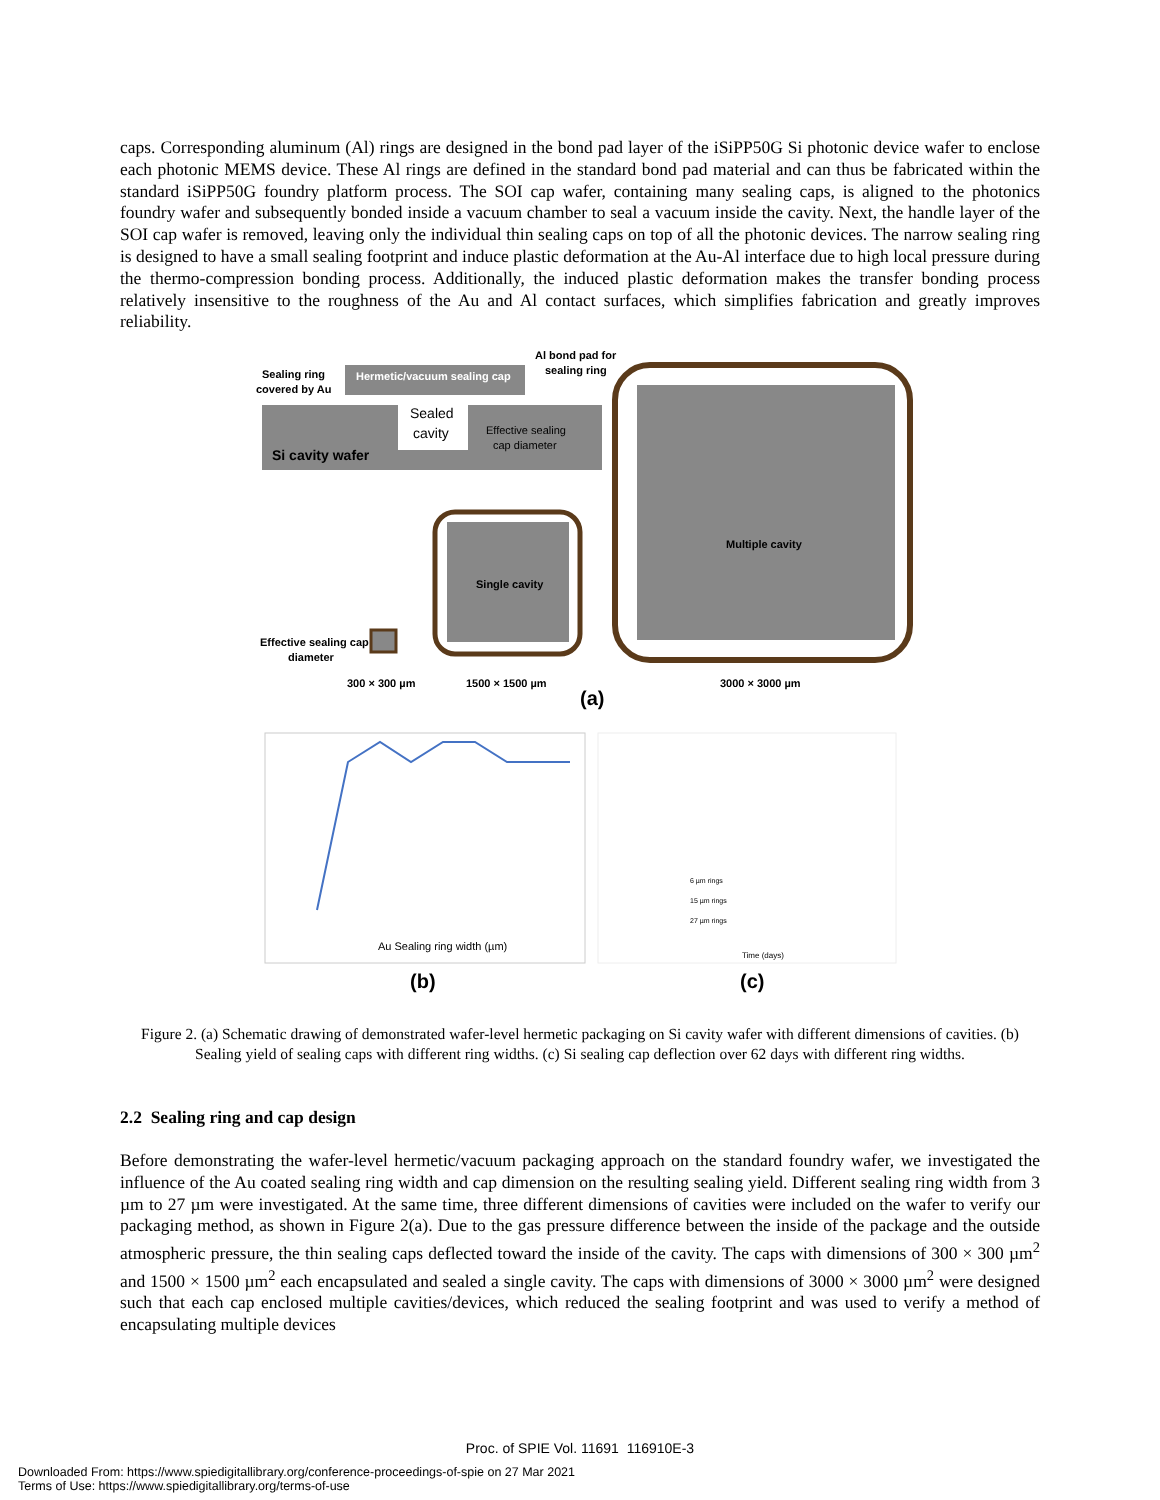caps. Corresponding aluminum (Al) rings are designed in the bond pad layer of the iSiPP50G Si photonic device wafer to enclose each photonic MEMS device. These Al rings are defined in the standard bond pad material and can thus be fabricated within the standard iSiPP50G foundry platform process. The SOI cap wafer, containing many sealing caps, is aligned to the photonics foundry wafer and subsequently bonded inside a vacuum chamber to seal a vacuum inside the cavity. Next, the handle layer of the SOI cap wafer is removed, leaving only the individual thin sealing caps on top of all the photonic devices. The narrow sealing ring is designed to have a small sealing footprint and induce plastic deformation at the Au-Al interface due to high local pressure during the thermo-compression bonding process. Additionally, the induced plastic deformation makes the transfer bonding process relatively insensitive to the roughness of the Au and Al contact surfaces, which simplifies fabrication and greatly improves reliability.
Si cavity wafer
Hermetic/vacuum sealing cap
Sealed
cavity
Effective sealing
cap diameter
Sealing ring
covered by Au
Al bond pad for
sealing ring
Multiple cavity
Single cavity
Effective sealing cap
diameter
300 × 300 µm
1500 × 1500 µm
3000 × 3000 µm
(a)
Au Sealing ring width (µm)
Time (days)
6 µm rings
15 µm rings
27 µm rings
(b)
(c)
Figure 2. (a) Schematic drawing of demonstrated wafer-level hermetic packaging on Si cavity wafer with different dimensions of cavities. (b) Sealing yield of sealing caps with different ring widths. (c) Si sealing cap deflection over 62 days with different ring widths.
2.2 Sealing ring and cap design
Before demonstrating the wafer-level hermetic/vacuum packaging approach on the standard foundry wafer, we investigated the influence of the Au coated sealing ring width and cap dimension on the resulting sealing yield. Different sealing ring width from 3 µm to 27 µm were investigated. At the same time, three different dimensions of cavities were included on the wafer to verify our packaging method, as shown in Figure 2(a). Due to the gas pressure difference between the inside of the package and the outside atmospheric pressure, the thin sealing caps deflected toward the inside of the cavity. The caps with dimensions of 300 × 300 µm<sup>2</sup> and 1500 × 1500 µm<sup>2</sup> each encapsulated and sealed a single cavity. The caps with dimensions of 3000 × 3000 µm<sup>2</sup> were designed such that each cap enclosed multiple cavities/devices, which reduced the sealing footprint and was used to verify a method of encapsulating multiple devices
Proc. of SPIE Vol. 11691 116910E-3
Downloaded From: https://www.spiedigitallibrary.org/conference-proceedings-of-spie on 27 Mar 2021
Terms of Use: https://www.spiedigitallibrary.org/terms-of-use